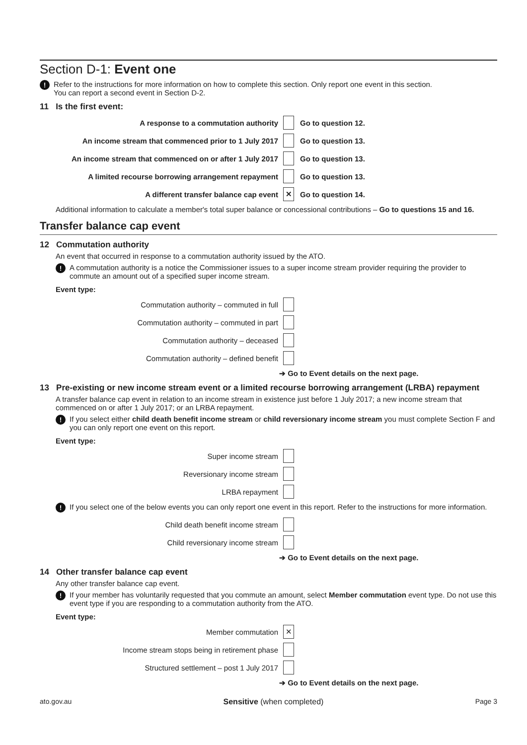Section D-1: Event one
! Refer to the instructions for more information on how to complete this section. Only report one event in this section.
You can report a second event in Section D-2.
11 Is the first event:
A response to a commutation authority Go to question 12.
An income stream that commenced prior to 1 July 2017 Go to question 13.
An income stream that commenced on or after 1 July 2017 Go to question 13.
A limited recourse borrowing arrangement repayment Go to question 13.
A different transfer balance cap event ✕ Go to question 14.
Additional information to calculate a member's total super balance or concessional contributions – Go to questions 15 and 16.
Transfer balance cap event
12 Commutation authority
An event that occurred in response to a commutation authority issued by the ATO.
! A commutation authority is a notice the Commissioner issues to a super income stream provider requiring the provider to commute an amount out of a specified super income stream.
Event type:
Commutation authority – commuted in full
Commutation authority – commuted in part
Commutation authority – deceased
Commutation authority – defined benefit
➔ Go to Event details on the next page.
13 Pre-existing or new income stream event or a limited recourse borrowing arrangement (LRBA) repayment
A transfer balance cap event in relation to an income stream in existence just before 1 July 2017; a new income stream that commenced on or after 1 July 2017; or an LRBA repayment.
! If you select either child death benefit income stream or child reversionary income stream you must complete Section F and you can only report one event on this report.
Event type:
Super income stream
Reversionary income stream
LRBA repayment
! If you select one of the below events you can only report one event in this report. Refer to the instructions for more information.
Child death benefit income stream
Child reversionary income stream
➔ Go to Event details on the next page.
14 Other transfer balance cap event
Any other transfer balance cap event.
! If your member has voluntarily requested that you commute an amount, select Member commutation event type. Do not use this event type if you are responding to a commutation authority from the ATO.
Event type:
Member commutation ✕
Income stream stops being in retirement phase
Structured settlement – post 1 July 2017
➔ Go to Event details on the next page.
ato.gov.au Sensitive (when completed) Page 3